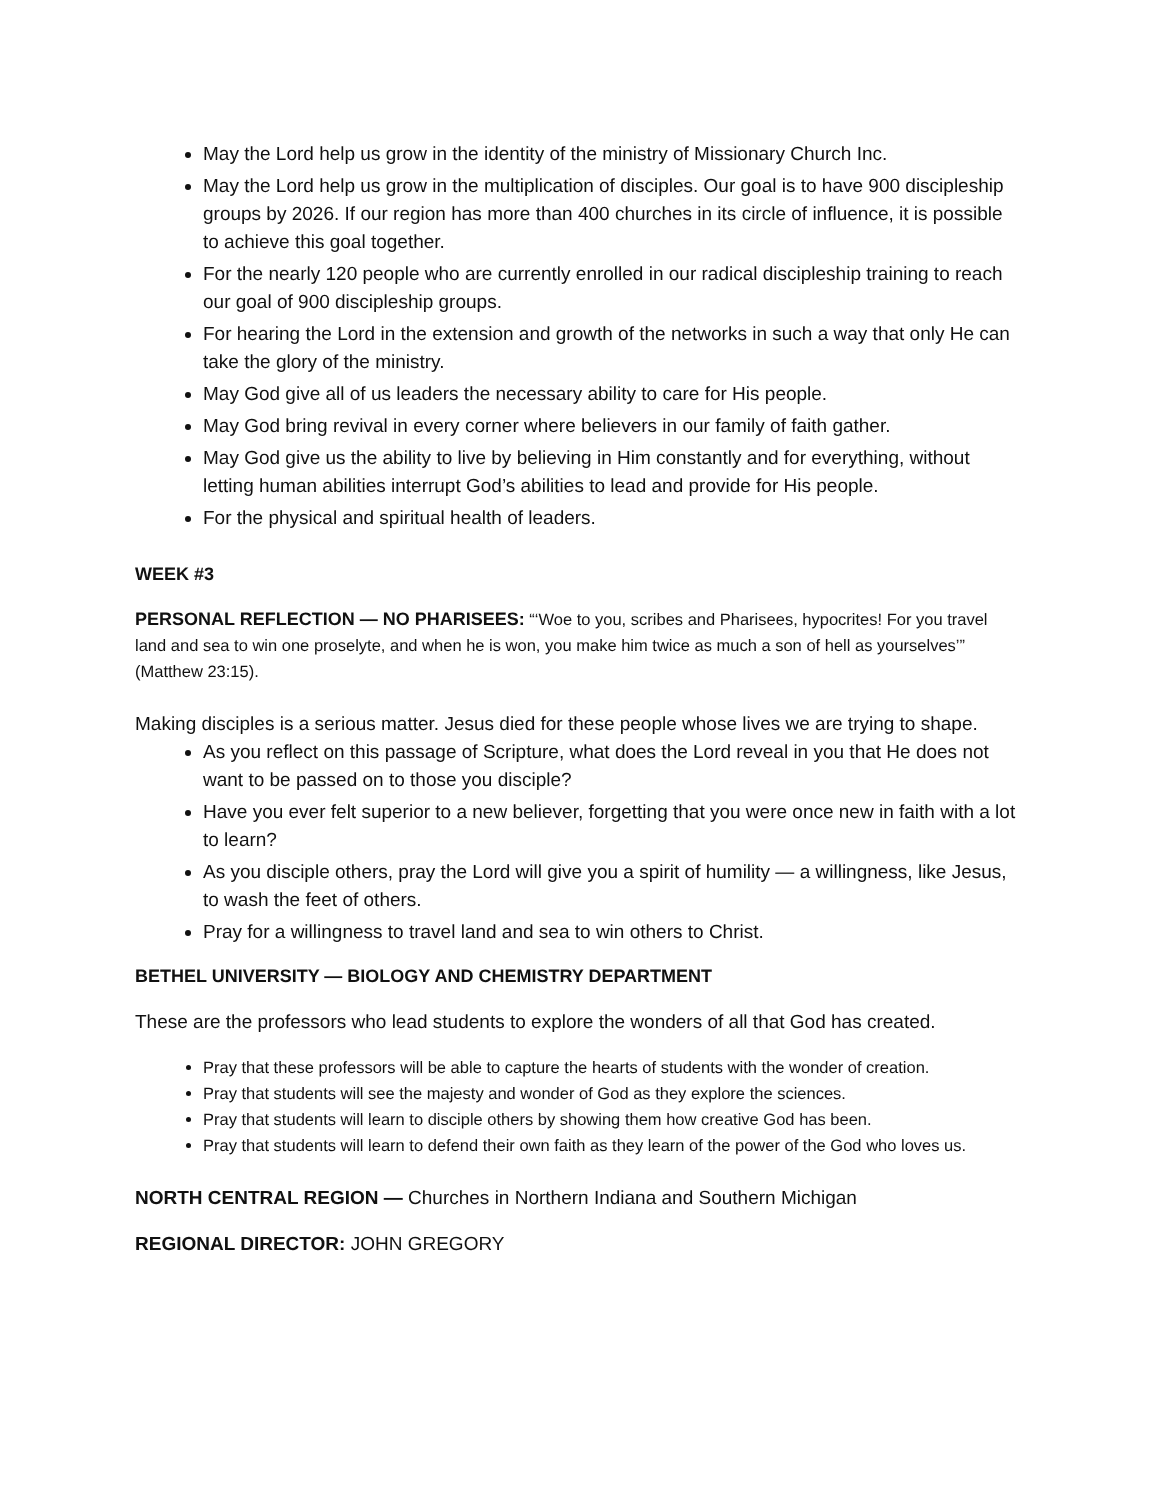May the Lord help us grow in the identity of the ministry of Missionary Church Inc.
May the Lord help us grow in the multiplication of disciples. Our goal is to have 900 discipleship groups by 2026. If our region has more than 400 churches in its circle of influence, it is possible to achieve this goal together.
For the nearly 120 people who are currently enrolled in our radical discipleship training to reach our goal of 900 discipleship groups.
For hearing the Lord in the extension and growth of the networks in such a way that only He can take the glory of the ministry.
May God give all of us leaders the necessary ability to care for His people.
May God bring revival in every corner where believers in our family of faith gather.
May God give us the ability to live by believing in Him constantly and for everything, without letting human abilities interrupt God’s abilities to lead and provide for His people.
For the physical and spiritual health of leaders.
WEEK #3
PERSONAL REFLECTION — NO PHARISEES: “‘Woe to you, scribes and Pharisees, hypocrites! For you travel land and sea to win one proselyte, and when he is won, you make him twice as much a son of hell as yourselves’” (Matthew 23:15).
Making disciples is a serious matter. Jesus died for these people whose lives we are trying to shape.
As you reflect on this passage of Scripture, what does the Lord reveal in you that He does not want to be passed on to those you disciple?
Have you ever felt superior to a new believer, forgetting that you were once new in faith with a lot to learn?
As you disciple others, pray the Lord will give you a spirit of humility — a willingness, like Jesus, to wash the feet of others.
Pray for a willingness to travel land and sea to win others to Christ.
BETHEL UNIVERSITY — BIOLOGY AND CHEMISTRY DEPARTMENT
These are the professors who lead students to explore the wonders of all that God has created.
Pray that these professors will be able to capture the hearts of students with the wonder of creation.
Pray that students will see the majesty and wonder of God as they explore the sciences.
Pray that students will learn to disciple others by showing them how creative God has been.
Pray that students will learn to defend their own faith as they learn of the power of the God who loves us.
NORTH CENTRAL REGION — Churches in Northern Indiana and Southern Michigan
REGIONAL DIRECTOR: JOHN GREGORY